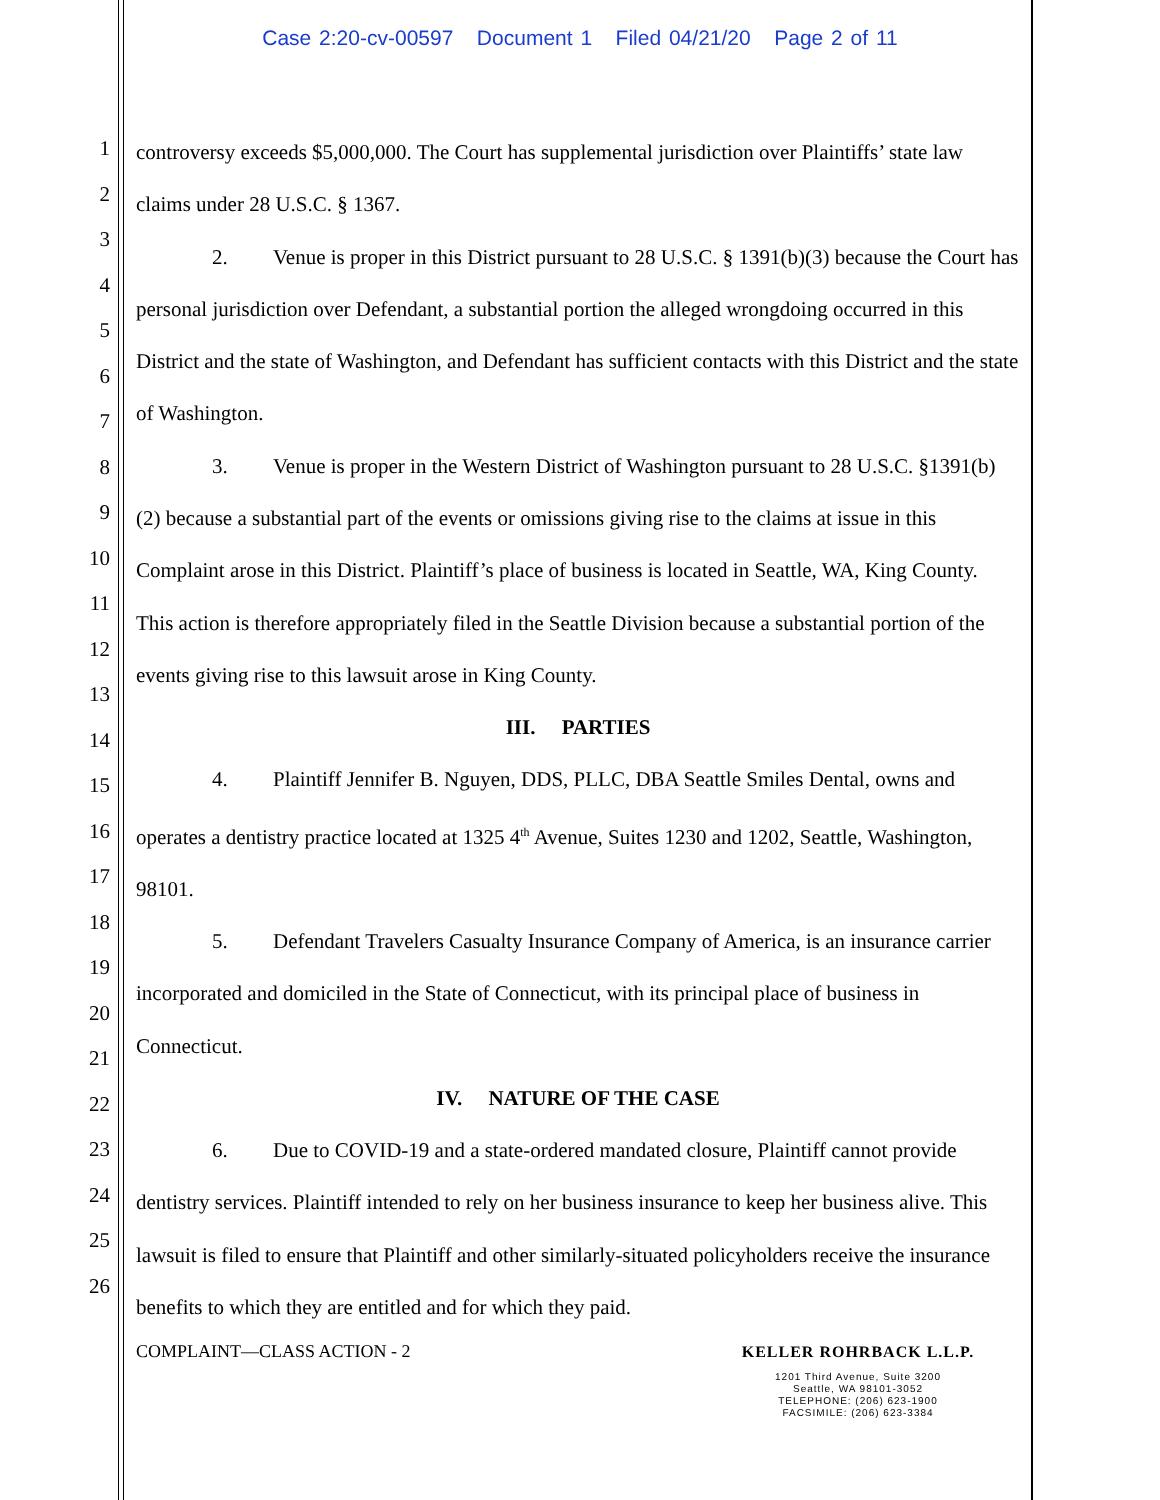Case 2:20-cv-00597 Document 1 Filed 04/21/20 Page 2 of 11
1
2
3
4
5
6
7
8
9
10
11
12
13
14
15
16
17
18
19
20
21
22
23
24
25
26
controversy exceeds $5,000,000. The Court has supplemental jurisdiction over Plaintiffs’ state law claims under 28 U.S.C. § 1367.
2. Venue is proper in this District pursuant to 28 U.S.C. § 1391(b)(3) because the Court has personal jurisdiction over Defendant, a substantial portion the alleged wrongdoing occurred in this District and the state of Washington, and Defendant has sufficient contacts with this District and the state of Washington.
3. Venue is proper in the Western District of Washington pursuant to 28 U.S.C. §1391(b)(2) because a substantial part of the events or omissions giving rise to the claims at issue in this Complaint arose in this District. Plaintiff’s place of business is located in Seattle, WA, King County. This action is therefore appropriately filed in the Seattle Division because a substantial portion of the events giving rise to this lawsuit arose in King County.
III. PARTIES
4. Plaintiff Jennifer B. Nguyen, DDS, PLLC, DBA Seattle Smiles Dental, owns and operates a dentistry practice located at 1325 4<sup>th</sup> Avenue, Suites 1230 and 1202, Seattle, Washington, 98101.
5. Defendant Travelers Casualty Insurance Company of America, is an insurance carrier incorporated and domiciled in the State of Connecticut, with its principal place of business in Connecticut.
IV. NATURE OF THE CASE
6. Due to COVID-19 and a state-ordered mandated closure, Plaintiff cannot provide dentistry services. Plaintiff intended to rely on her business insurance to keep her business alive. This lawsuit is filed to ensure that Plaintiff and other similarly-situated policyholders receive the insurance benefits to which they are entitled and for which they paid.
COMPLAINT—CLASS ACTION - 2
KELLER ROHRBACK L.L.P.
1201 Third Avenue, Suite 3200
Seattle, WA 98101-3052
TELEPHONE: (206) 623-1900
FACSIMILE: (206) 623-3384